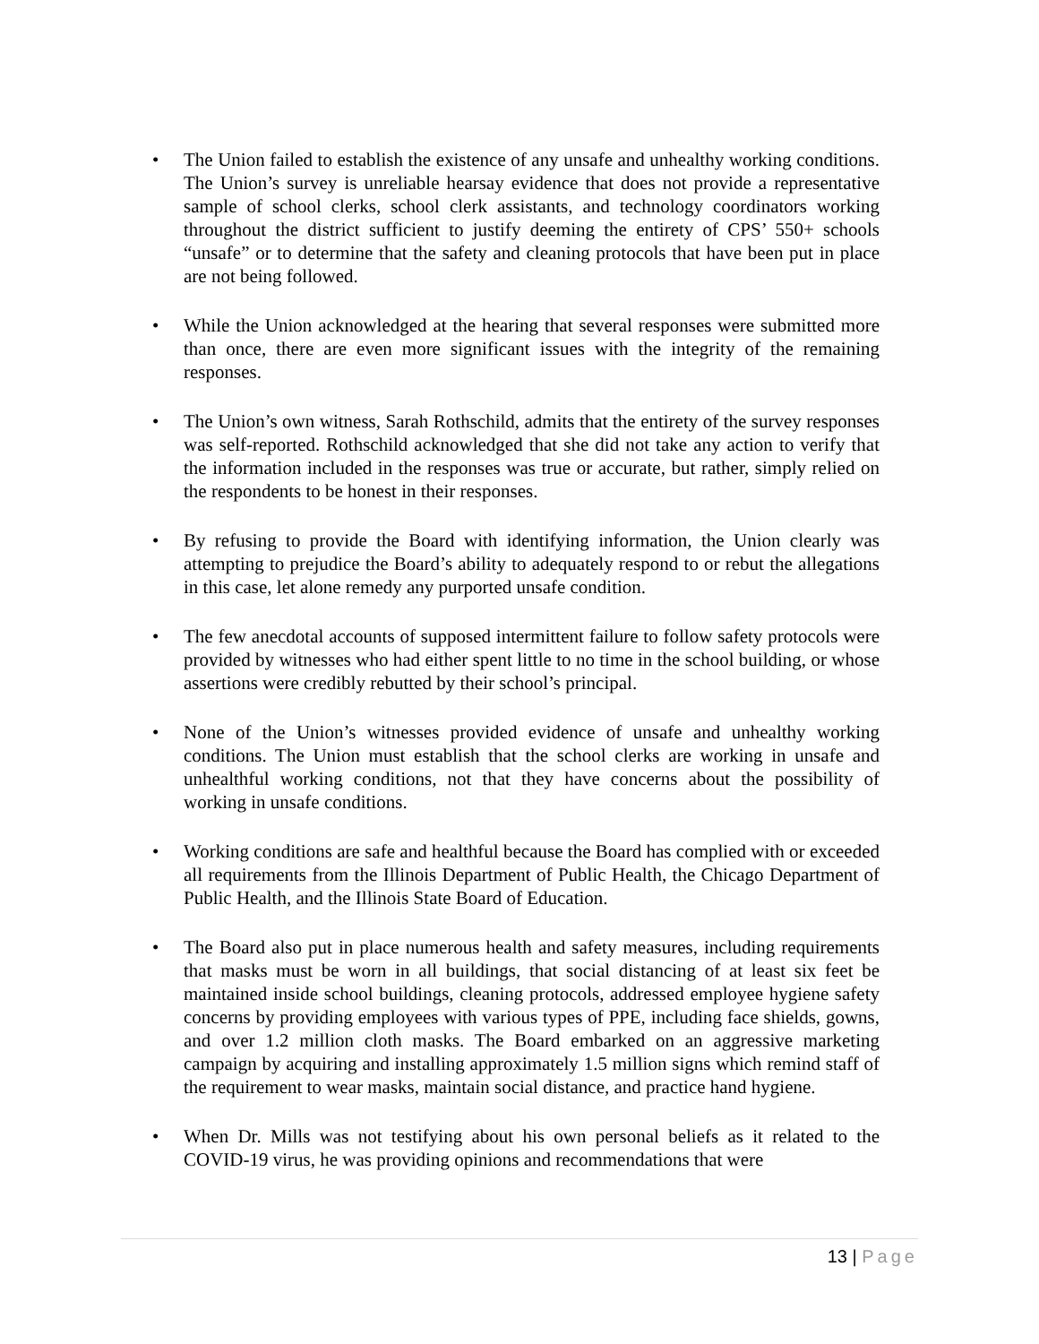• The Union failed to establish the existence of any unsafe and unhealthy working conditions. The Union’s survey is unreliable hearsay evidence that does not provide a representative sample of school clerks, school clerk assistants, and technology coordinators working throughout the district sufficient to justify deeming the entirety of CPS’ 550+ schools “unsafe” or to determine that the safety and cleaning protocols that have been put in place are not being followed.
• While the Union acknowledged at the hearing that several responses were submitted more than once, there are even more significant issues with the integrity of the remaining responses.
• The Union’s own witness, Sarah Rothschild, admits that the entirety of the survey responses was self-reported. Rothschild acknowledged that she did not take any action to verify that the information included in the responses was true or accurate, but rather, simply relied on the respondents to be honest in their responses.
• By refusing to provide the Board with identifying information, the Union clearly was attempting to prejudice the Board’s ability to adequately respond to or rebut the allegations in this case, let alone remedy any purported unsafe condition.
• The few anecdotal accounts of supposed intermittent failure to follow safety protocols were provided by witnesses who had either spent little to no time in the school building, or whose assertions were credibly rebutted by their school’s principal.
• None of the Union’s witnesses provided evidence of unsafe and unhealthy working conditions. The Union must establish that the school clerks are working in unsafe and unhealthful working conditions, not that they have concerns about the possibility of working in unsafe conditions.
• Working conditions are safe and healthful because the Board has complied with or exceeded all requirements from the Illinois Department of Public Health, the Chicago Department of Public Health, and the Illinois State Board of Education.
• The Board also put in place numerous health and safety measures, including requirements that masks must be worn in all buildings, that social distancing of at least six feet be maintained inside school buildings, cleaning protocols, addressed employee hygiene safety concerns by providing employees with various types of PPE, including face shields, gowns, and over 1.2 million cloth masks. The Board embarked on an aggressive marketing campaign by acquiring and installing approximately 1.5 million signs which remind staff of the requirement to wear masks, maintain social distance, and practice hand hygiene.
• When Dr. Mills was not testifying about his own personal beliefs as it related to the COVID-19 virus, he was providing opinions and recommendations that were
13 | Page